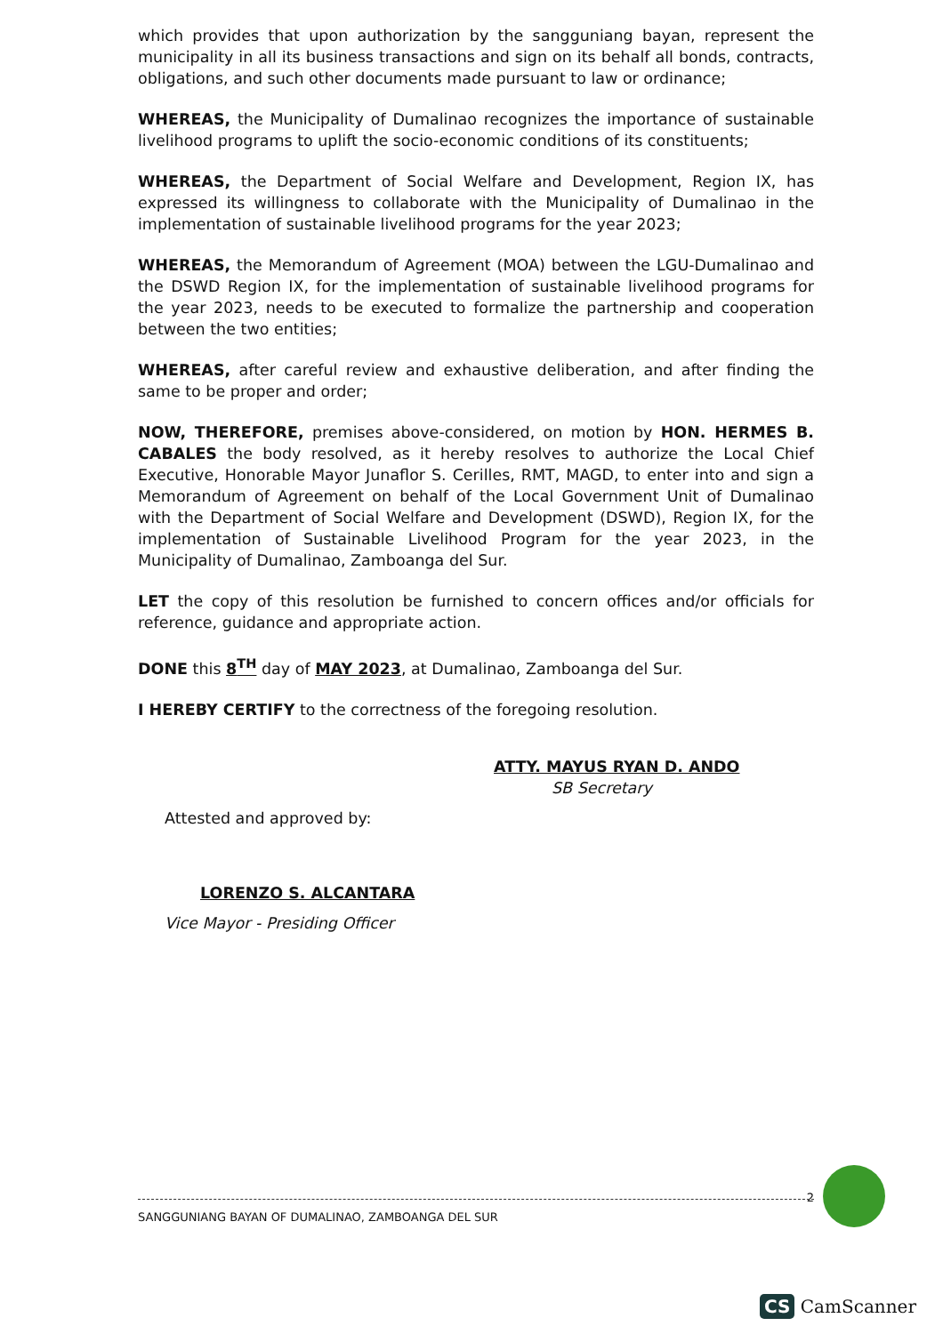which provides that upon authorization by the sangguniang bayan, represent the municipality in all its business transactions and sign on its behalf all bonds, contracts, obligations, and such other documents made pursuant to law or ordinance;
WHEREAS, the Municipality of Dumalinao recognizes the importance of sustainable livelihood programs to uplift the socio-economic conditions of its constituents;
WHEREAS, the Department of Social Welfare and Development, Region IX, has expressed its willingness to collaborate with the Municipality of Dumalinao in the implementation of sustainable livelihood programs for the year 2023;
WHEREAS, the Memorandum of Agreement (MOA) between the LGU-Dumalinao and the DSWD Region IX, for the implementation of sustainable livelihood programs for the year 2023, needs to be executed to formalize the partnership and cooperation between the two entities;
WHEREAS, after careful review and exhaustive deliberation, and after finding the same to be proper and order;
NOW, THEREFORE, premises above-considered, on motion by HON. HERMES B. CABALES the body resolved, as it hereby resolves to authorize the Local Chief Executive, Honorable Mayor Junaflor S. Cerilles, RMT, MAGD, to enter into and sign a Memorandum of Agreement on behalf of the Local Government Unit of Dumalinao with the Department of Social Welfare and Development (DSWD), Region IX, for the implementation of Sustainable Livelihood Program for the year 2023, in the Municipality of Dumalinao, Zamboanga del Sur.
LET the copy of this resolution be furnished to concern offices and/or officials for reference, guidance and appropriate action.
DONE this 8<sup>TH</sup> day of MAY 2023, at Dumalinao, Zamboanga del Sur.
I HEREBY CERTIFY to the correctness of the foregoing resolution.
ATTY. MAYUS RYAN D. ANDO
SB Secretary
Attested and approved by:
LORENZO S. ALCANTARA
Vice Mayor - Presiding Officer
2 SANGGUNIANG BAYAN OF DUMALINAO, ZAMBOANGA DEL SUR
CS CamScanner